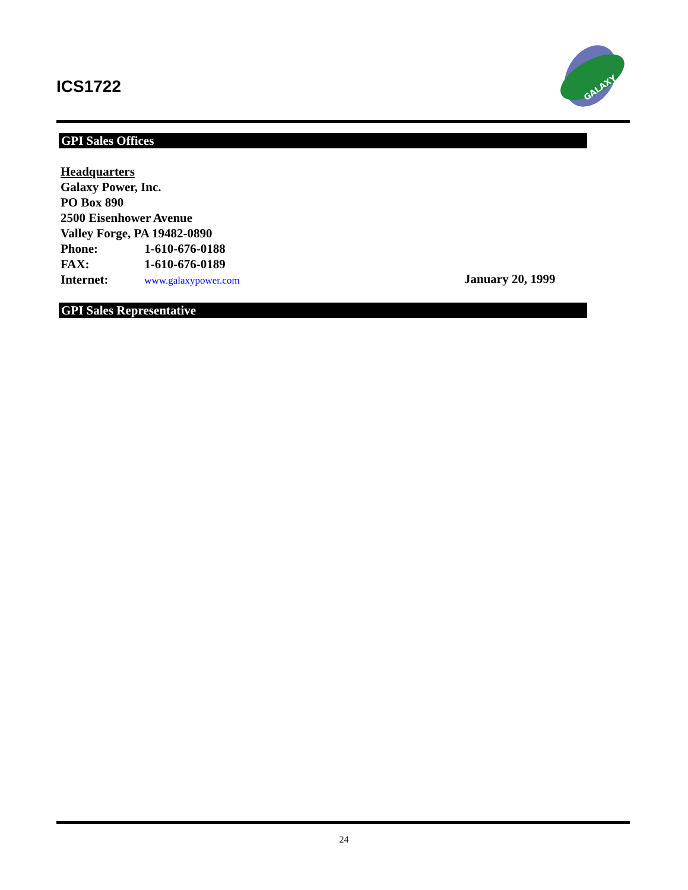ICS1722
GALAXY
GPI Sales Offices
Headquarters
Galaxy Power, Inc.
PO Box 890
2500 Eisenhower Avenue
Valley Forge, PA 19482-0890
Phone: 1-610-676-0188
FAX: 1-610-676-0189
Internet: www.galaxypower.com
January 20, 1999
GPI Sales Representative
24